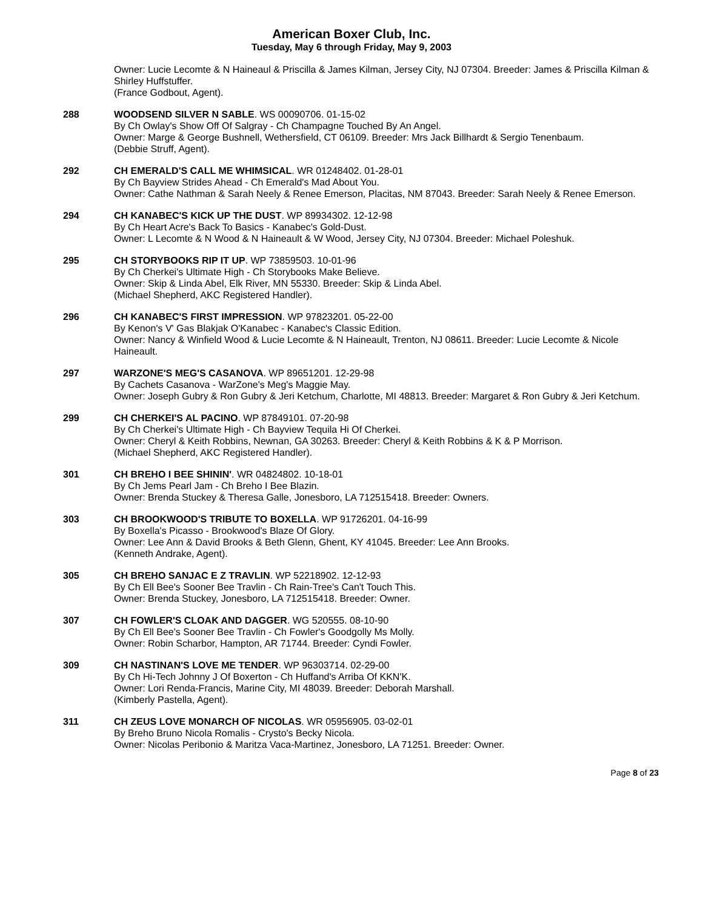American Boxer Club, Inc.
Tuesday, May 6 through Friday, May 9, 2003
Owner: Lucie Lecomte & N Haineaul & Priscilla & James Kilman, Jersey City, NJ 07304. Breeder: James & Priscilla Kilman & Shirley Huffstuffer.
(France Godbout, Agent).
288 WOODSEND SILVER N SABLE. WS 00090706. 01-15-02
By Ch Owlay's Show Off Of Salgray - Ch Champagne Touched By An Angel.
Owner: Marge & George Bushnell, Wethersfield, CT 06109. Breeder: Mrs Jack Billhardt & Sergio Tenenbaum.
(Debbie Struff, Agent).
292 CH EMERALD'S CALL ME WHIMSICAL. WR 01248402. 01-28-01
By Ch Bayview Strides Ahead - Ch Emerald's Mad About You.
Owner: Cathe Nathman & Sarah Neely & Renee Emerson, Placitas, NM 87043. Breeder: Sarah Neely & Renee Emerson.
294 CH KANABEC'S KICK UP THE DUST. WP 89934302. 12-12-98
By Ch Heart Acre's Back To Basics - Kanabec's Gold-Dust.
Owner: L Lecomte & N Wood & N Haineault & W Wood, Jersey City, NJ 07304. Breeder: Michael Poleshuk.
295 CH STORYBOOKS RIP IT UP. WP 73859503. 10-01-96
By Ch Cherkei's Ultimate High - Ch Storybooks Make Believe.
Owner: Skip & Linda Abel, Elk River, MN 55330. Breeder: Skip & Linda Abel.
(Michael Shepherd, AKC Registered Handler).
296 CH KANABEC'S FIRST IMPRESSION. WP 97823201. 05-22-00
By Kenon's V' Gas Blakjak O'Kanabec - Kanabec's Classic Edition.
Owner: Nancy & Winfield Wood & Lucie Lecomte & N Haineault, Trenton, NJ 08611. Breeder: Lucie Lecomte & Nicole Haineault.
297 WARZONE'S MEG'S CASANOVA. WP 89651201. 12-29-98
By Cachets Casanova - WarZone's Meg's Maggie May.
Owner: Joseph Gubry & Ron Gubry & Jeri Ketchum, Charlotte, MI 48813. Breeder: Margaret & Ron Gubry & Jeri Ketchum.
299 CH CHERKEI'S AL PACINO. WP 87849101. 07-20-98
By Ch Cherkei's Ultimate High - Ch Bayview Tequila Hi Of Cherkei.
Owner: Cheryl & Keith Robbins, Newnan, GA 30263. Breeder: Cheryl & Keith Robbins & K & P Morrison.
(Michael Shepherd, AKC Registered Handler).
301 CH BREHO I BEE SHININ'. WR 04824802. 10-18-01
By Ch Jems Pearl Jam - Ch Breho I Bee Blazin.
Owner: Brenda Stuckey & Theresa Galle, Jonesboro, LA 712515418. Breeder: Owners.
303 CH BROOKWOOD'S TRIBUTE TO BOXELLA. WP 91726201. 04-16-99
By Boxella's Picasso - Brookwood's Blaze Of Glory.
Owner: Lee Ann & David Brooks & Beth Glenn, Ghent, KY 41045. Breeder: Lee Ann Brooks.
(Kenneth Andrake, Agent).
305 CH BREHO SANJAC E Z TRAVLIN. WP 52218902. 12-12-93
By Ch Ell Bee's Sooner Bee Travlin - Ch Rain-Tree's Can't Touch This.
Owner: Brenda Stuckey, Jonesboro, LA 712515418. Breeder: Owner.
307 CH FOWLER'S CLOAK AND DAGGER. WG 520555. 08-10-90
By Ch Ell Bee's Sooner Bee Travlin - Ch Fowler's Goodgolly Ms Molly.
Owner: Robin Scharbor, Hampton, AR 71744. Breeder: Cyndi Fowler.
309 CH NASTINAN'S LOVE ME TENDER. WP 96303714. 02-29-00
By Ch Hi-Tech Johnny J Of Boxerton - Ch Huffand's Arriba Of KKN'K.
Owner: Lori Renda-Francis, Marine City, MI 48039. Breeder: Deborah Marshall.
(Kimberly Pastella, Agent).
311 CH ZEUS LOVE MONARCH OF NICOLAS. WR 05956905. 03-02-01
By Breho Bruno Nicola Romalis - Crysto's Becky Nicola.
Owner: Nicolas Peribonio & Maritza Vaca-Martinez, Jonesboro, LA 71251. Breeder: Owner.
Page 8 of 23